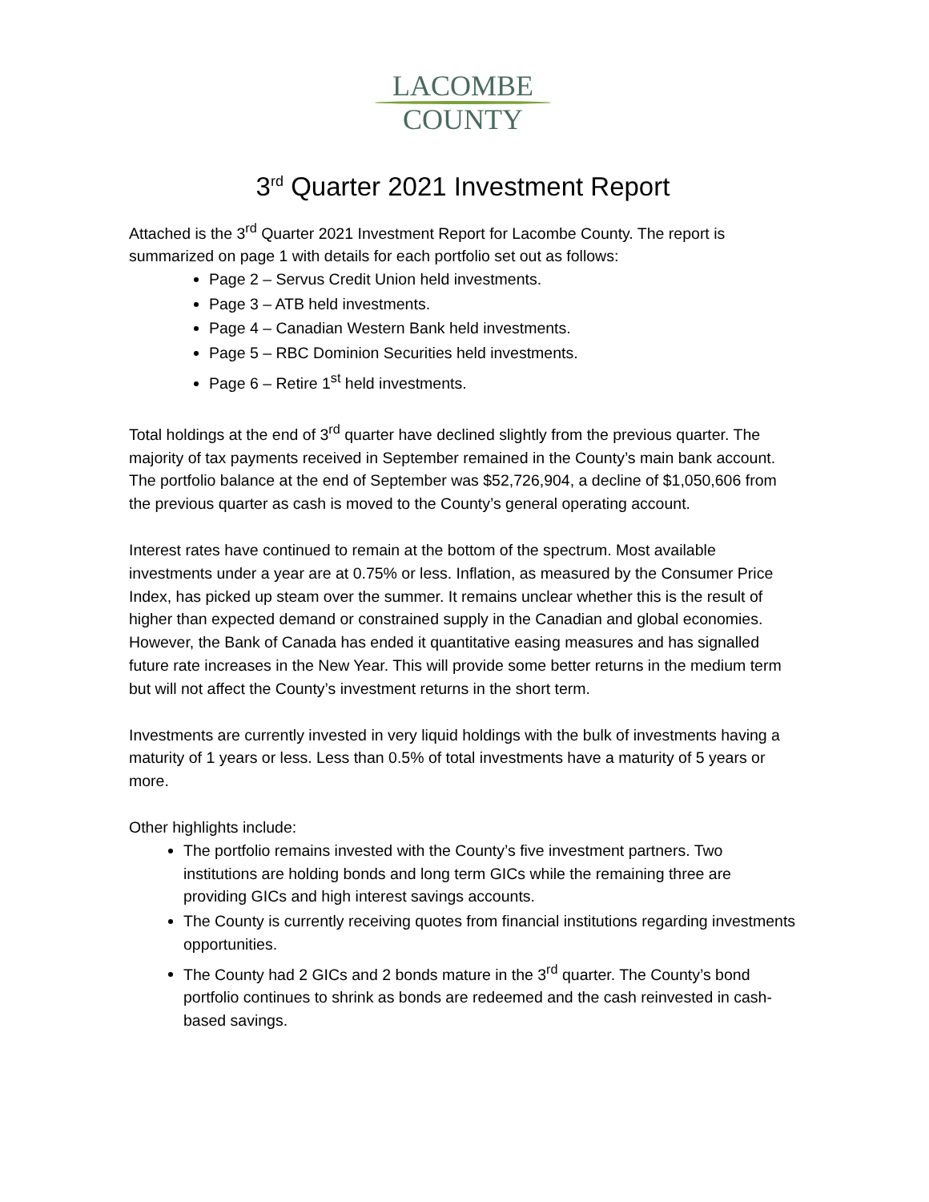LACOMBE
COUNTY
3<sup>rd</sup> Quarter 2021 Investment Report
Attached is the 3<sup>rd</sup> Quarter 2021 Investment Report for Lacombe County. The report is summarized on page 1 with details for each portfolio set out as follows:
Page 2 – Servus Credit Union held investments.
Page 3 – ATB held investments.
Page 4 – Canadian Western Bank held investments.
Page 5 – RBC Dominion Securities held investments.
Page 6 – Retire 1<sup>st</sup> held investments.
Total holdings at the end of 3<sup>rd</sup> quarter have declined slightly from the previous quarter. The majority of tax payments received in September remained in the County’s main bank account. The portfolio balance at the end of September was $52,726,904, a decline of $1,050,606 from the previous quarter as cash is moved to the County’s general operating account.
Interest rates have continued to remain at the bottom of the spectrum. Most available investments under a year are at 0.75% or less. Inflation, as measured by the Consumer Price Index, has picked up steam over the summer. It remains unclear whether this is the result of higher than expected demand or constrained supply in the Canadian and global economies. However, the Bank of Canada has ended it quantitative easing measures and has signalled future rate increases in the New Year. This will provide some better returns in the medium term but will not affect the County’s investment returns in the short term.
Investments are currently invested in very liquid holdings with the bulk of investments having a maturity of 1 years or less. Less than 0.5% of total investments have a maturity of 5 years or more.
Other highlights include:
The portfolio remains invested with the County’s five investment partners. Two institutions are holding bonds and long term GICs while the remaining three are providing GICs and high interest savings accounts.
The County is currently receiving quotes from financial institutions regarding investments opportunities.
The County had 2 GICs and 2 bonds mature in the 3<sup>rd</sup> quarter. The County’s bond portfolio continues to shrink as bonds are redeemed and the cash reinvested in cash-based savings.